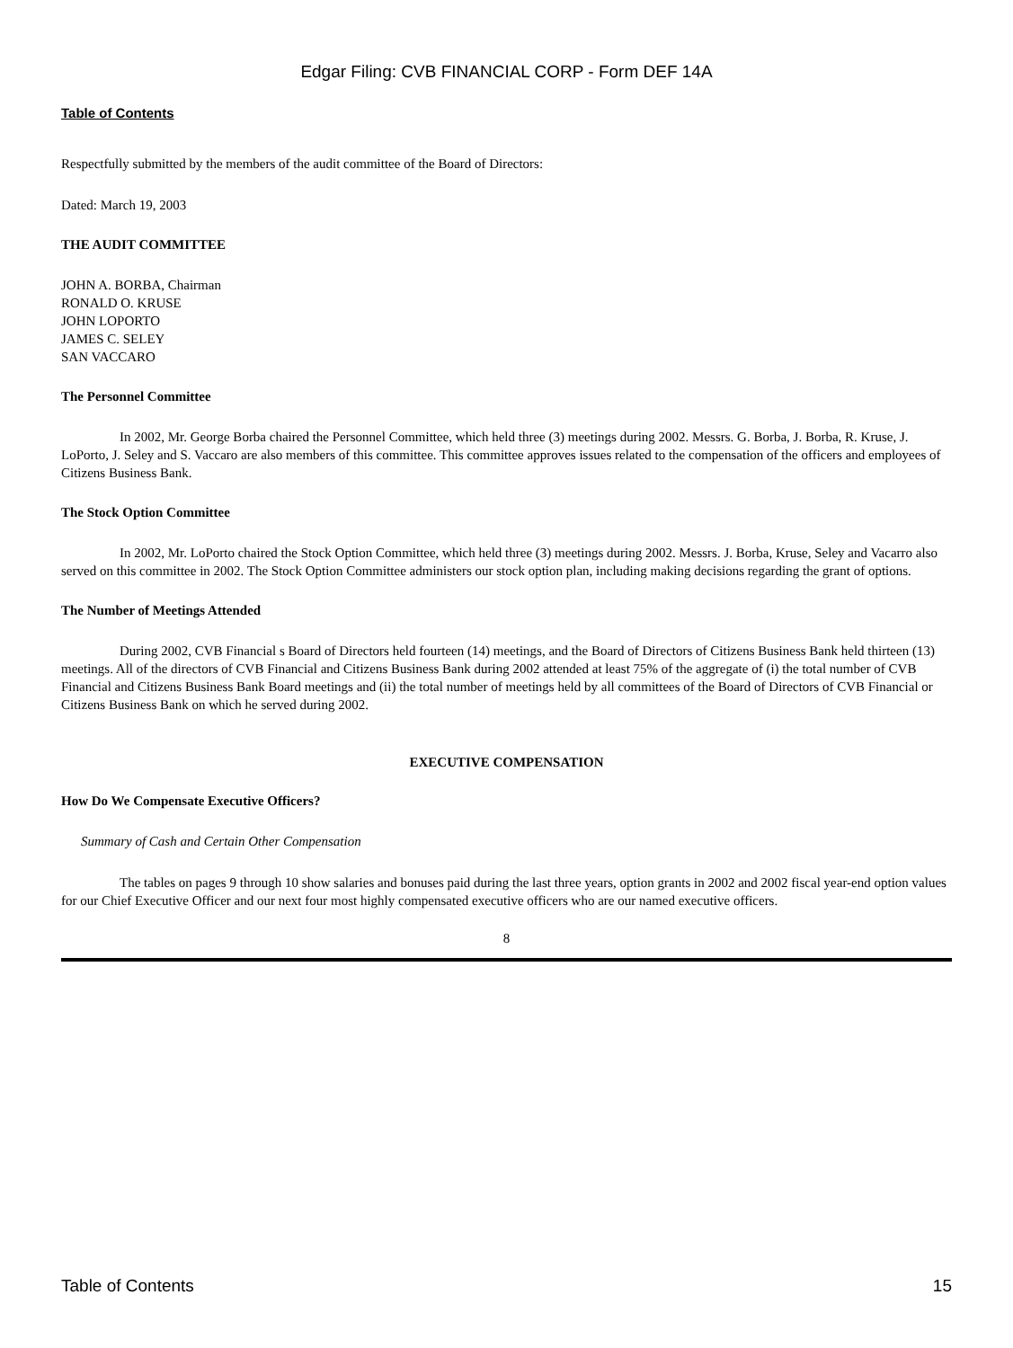Edgar Filing: CVB FINANCIAL CORP - Form DEF 14A
Table of Contents
Respectfully submitted by the members of the audit committee of the Board of Directors:
Dated: March 19, 2003
THE AUDIT COMMITTEE
JOHN A. BORBA, Chairman
RONALD O. KRUSE
JOHN LOPORTO
JAMES C. SELEY
SAN VACCARO
The Personnel Committee
In 2002, Mr. George Borba chaired the Personnel Committee, which held three (3) meetings during 2002. Messrs. G. Borba, J. Borba, R. Kruse, J. LoPorto, J. Seley and S. Vaccaro are also members of this committee. This committee approves issues related to the compensation of the officers and employees of Citizens Business Bank.
The Stock Option Committee
In 2002, Mr. LoPorto chaired the Stock Option Committee, which held three (3) meetings during 2002. Messrs. J. Borba, Kruse, Seley and Vacarro also served on this committee in 2002. The Stock Option Committee administers our stock option plan, including making decisions regarding the grant of options.
The Number of Meetings Attended
During 2002, CVB Financial s Board of Directors held fourteen (14) meetings, and the Board of Directors of Citizens Business Bank held thirteen (13) meetings. All of the directors of CVB Financial and Citizens Business Bank during 2002 attended at least 75% of the aggregate of (i) the total number of CVB Financial and Citizens Business Bank Board meetings and (ii) the total number of meetings held by all committees of the Board of Directors of CVB Financial or Citizens Business Bank on which he served during 2002.
EXECUTIVE COMPENSATION
How Do We Compensate Executive Officers?
Summary of Cash and Certain Other Compensation
The tables on pages 9 through 10 show salaries and bonuses paid during the last three years, option grants in 2002 and 2002 fiscal year-end option values for our Chief Executive Officer and our next four most highly compensated executive officers who are our named executive officers.
8
Table of Contents 15